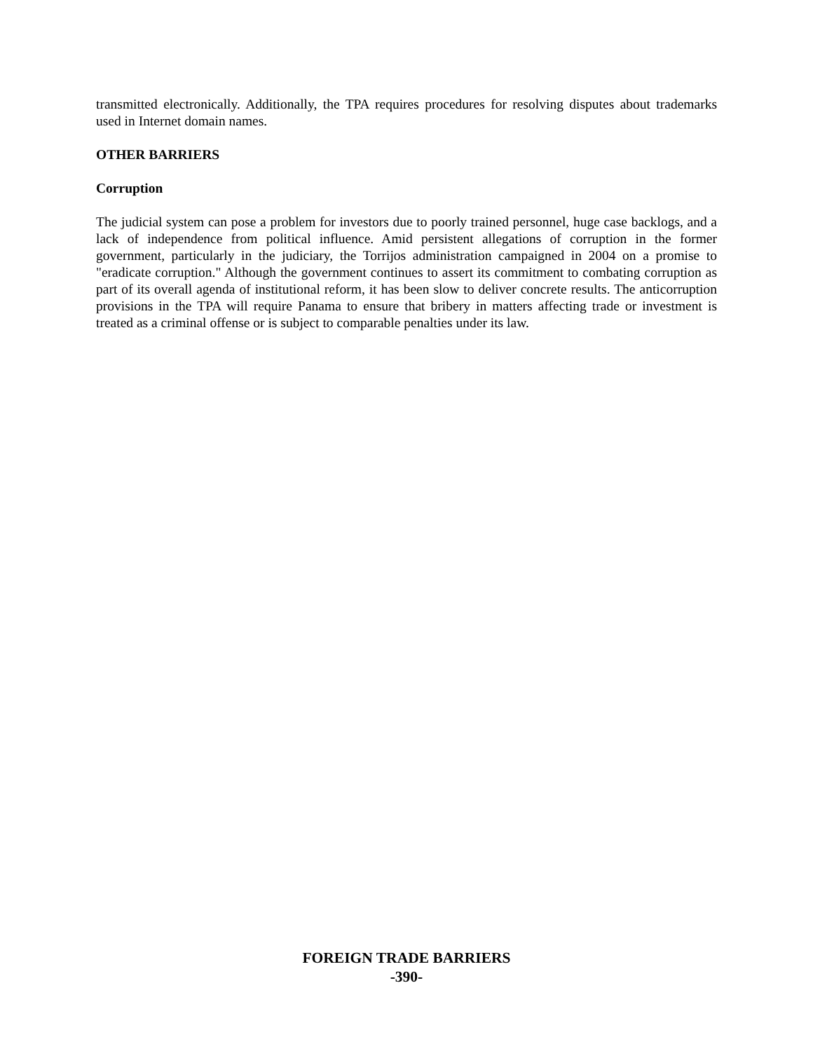transmitted electronically. Additionally, the TPA requires procedures for resolving disputes about trademarks used in Internet domain names.
OTHER BARRIERS
Corruption
The judicial system can pose a problem for investors due to poorly trained personnel, huge case backlogs, and a lack of independence from political influence. Amid persistent allegations of corruption in the former government, particularly in the judiciary, the Torrijos administration campaigned in 2004 on a promise to "eradicate corruption." Although the government continues to assert its commitment to combating corruption as part of its overall agenda of institutional reform, it has been slow to deliver concrete results. The anticorruption provisions in the TPA will require Panama to ensure that bribery in matters affecting trade or investment is treated as a criminal offense or is subject to comparable penalties under its law.
FOREIGN TRADE BARRIERS
-390-